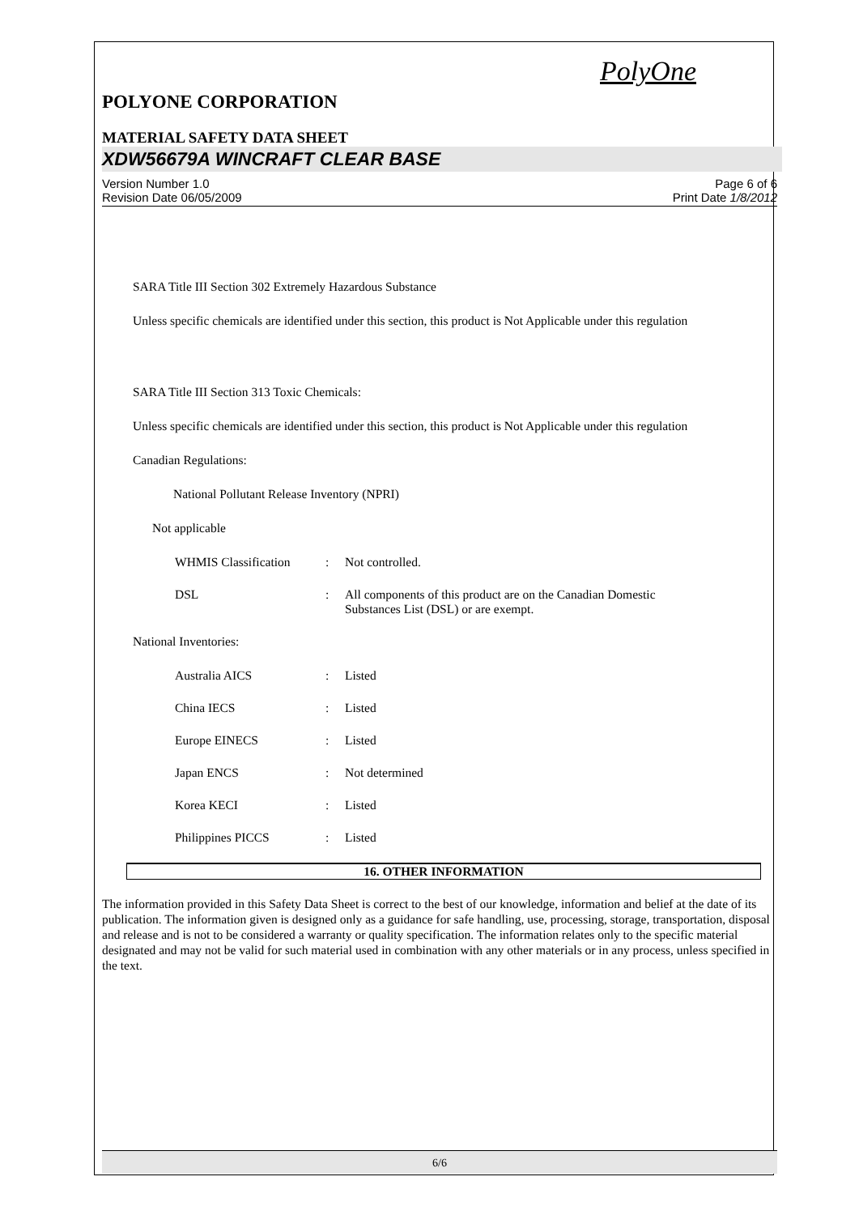PolyOne
POLYONE CORPORATION
MATERIAL SAFETY DATA SHEET
XDW56679A WINCRAFT CLEAR BASE
Version Number 1.0
Revision Date 06/05/2009
Page 6 of 6
Print Date 1/8/2012
SARA Title III Section 302 Extremely Hazardous Substance
Unless specific chemicals are identified under this section, this product is Not Applicable under this regulation
SARA Title III Section 313 Toxic Chemicals:
Unless specific chemicals are identified under this section, this product is Not Applicable under this regulation
Canadian Regulations:
National Pollutant Release Inventory (NPRI)
Not applicable
| WHMIS Classification | : | Not controlled. |
| DSL | : | All components of this product are on the Canadian Domestic Substances List (DSL) or are exempt. |
National Inventories:
| Australia AICS | : | Listed |
| China IECS | : | Listed |
| Europe EINECS | : | Listed |
| Japan ENCS | : | Not determined |
| Korea KECI | : | Listed |
| Philippines PICCS | : | Listed |
16. OTHER INFORMATION
The information provided in this Safety Data Sheet is correct to the best of our knowledge, information and belief at the date of its publication. The information given is designed only as a guidance for safe handling, use, processing, storage, transportation, disposal and release and is not to be considered a warranty or quality specification. The information relates only to the specific material designated and may not be valid for such material used in combination with any other materials or in any process, unless specified in the text.
6/6